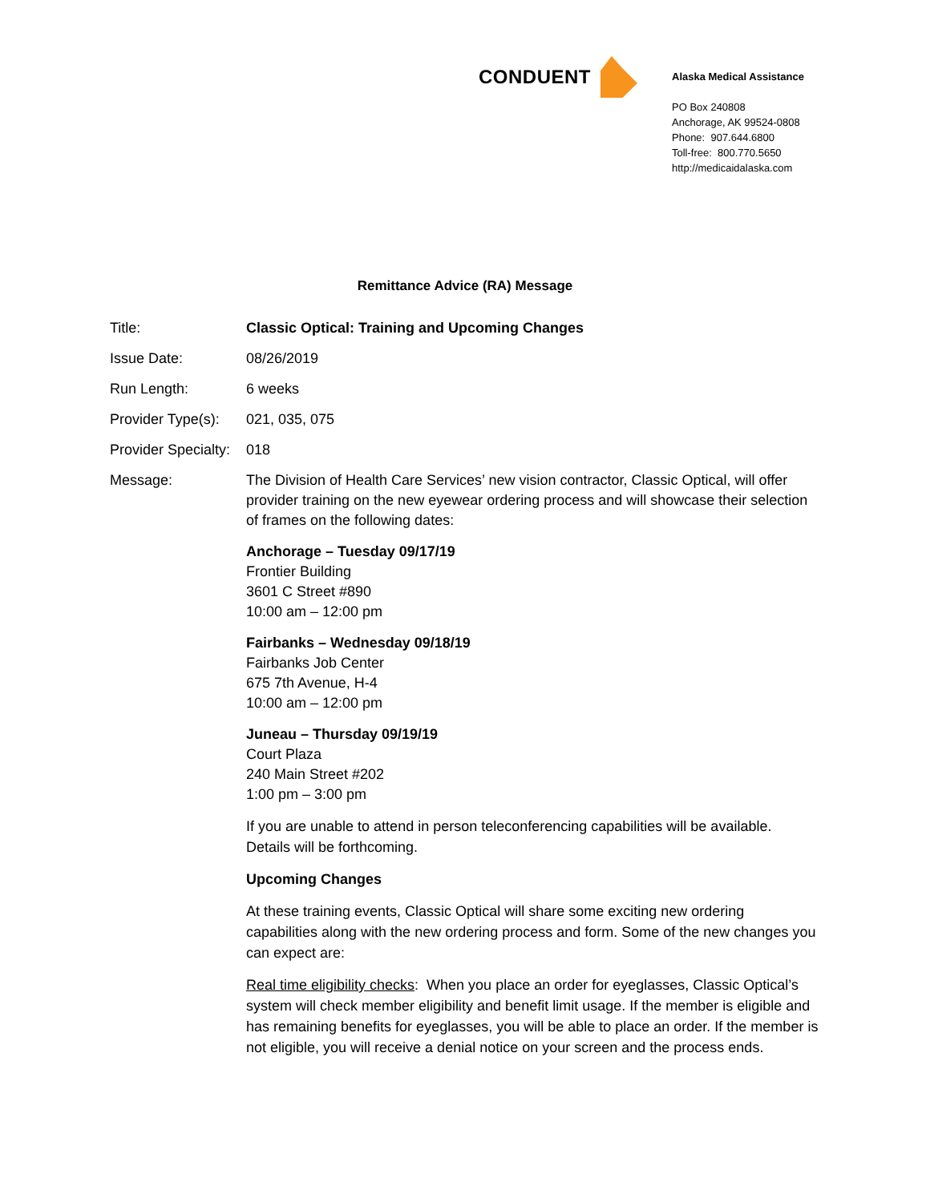CONDUENT
Alaska Medical Assistance
PO Box 240808
Anchorage, AK 99524-0808
Phone: 907.644.6800
Toll-free: 800.770.5650
http://medicaidalaska.com
Remittance Advice (RA) Message
Title: Classic Optical: Training and Upcoming Changes
Issue Date: 08/26/2019
Run Length: 6 weeks
Provider Type(s):
021, 035, 075
Provider Specialty:
018
Message:
The Division of Health Care Services’ new vision contractor, Classic Optical, will offer provider training on the new eyewear ordering process and will showcase their selection of frames on the following dates:
Anchorage – Tuesday 09/17/19
Frontier Building
3601 C Street #890
10:00 am – 12:00 pm
Fairbanks – Wednesday 09/18/19
Fairbanks Job Center
675 7th Avenue, H-4
10:00 am – 12:00 pm
Juneau – Thursday 09/19/19
Court Plaza
240 Main Street #202
1:00 pm – 3:00 pm
If you are unable to attend in person teleconferencing capabilities will be available. Details will be forthcoming.
Upcoming Changes
At these training events, Classic Optical will share some exciting new ordering capabilities along with the new ordering process and form. Some of the new changes you can expect are:
Real time eligibility checks: When you place an order for eyeglasses, Classic Optical’s system will check member eligibility and benefit limit usage. If the member is eligible and has remaining benefits for eyeglasses, you will be able to place an order. If the member is not eligible, you will receive a denial notice on your screen and the process ends.